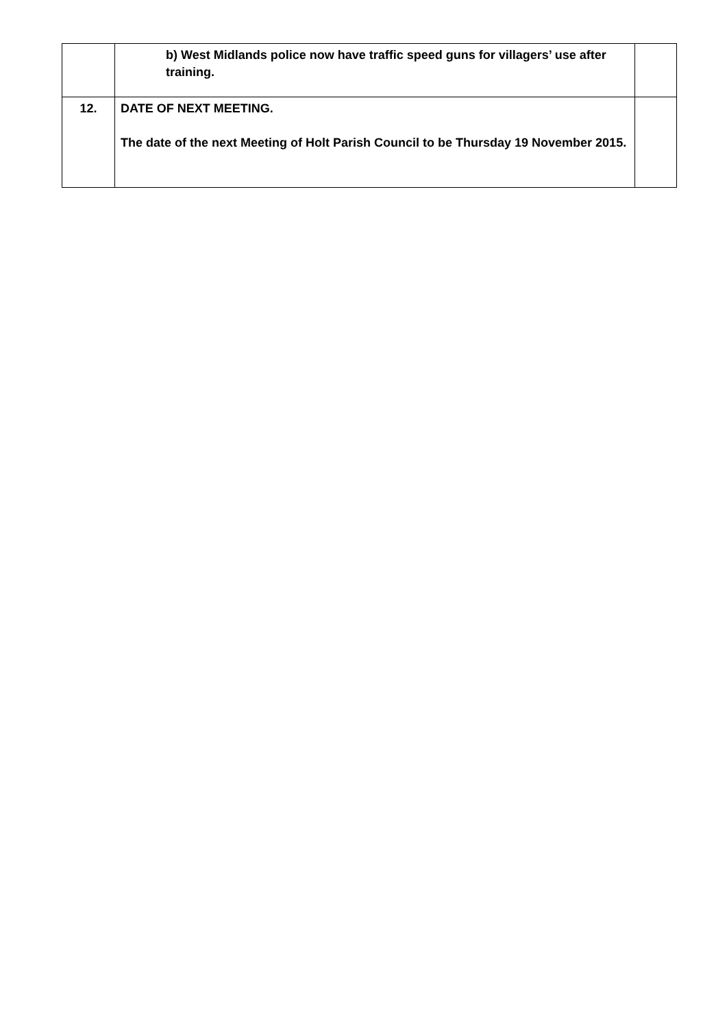| | b) West Midlands police now have traffic speed guns for villagers’ use after training. | |
| 12. | DATE OF NEXT MEETING. The date of the next Meeting of Holt Parish Council to be Thursday 19 November 2015. | |